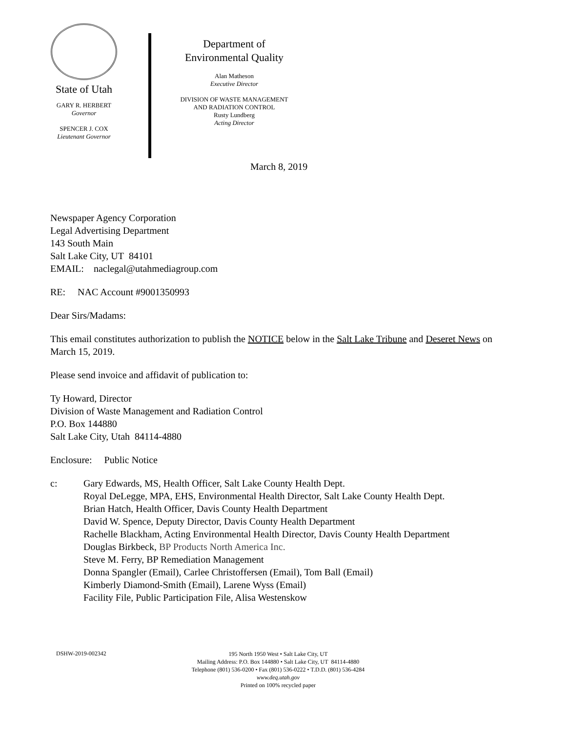State of Utah
GARY R. HERBERT
Governor
SPENCER J. COX
Lieutenant Governor
Department of
Environmental Quality
Alan Matheson
Executive Director
DIVISION OF WASTE MANAGEMENT
AND RADIATION CONTROL
Rusty Lundberg
Acting Director
March 8, 2019
Newspaper Agency Corporation
Legal Advertising Department
143 South Main
Salt Lake City, UT 84101
EMAIL: naclegal@utahmediagroup.com
RE: NAC Account #9001350993
Dear Sirs/Madams:
This email constitutes authorization to publish the NOTICE below in the Salt Lake Tribune and Deseret News on March 15, 2019.
Please send invoice and affidavit of publication to:
Ty Howard, Director
Division of Waste Management and Radiation Control
P.O. Box 144880
Salt Lake City, Utah 84114-4880
Enclosure: Public Notice
c: Gary Edwards, MS, Health Officer, Salt Lake County Health Dept.
Royal DeLegge, MPA, EHS, Environmental Health Director, Salt Lake County Health Dept.
Brian Hatch, Health Officer, Davis County Health Department
David W. Spence, Deputy Director, Davis County Health Department
Rachelle Blackham, Acting Environmental Health Director, Davis County Health Department
Douglas Birkbeck, BP Products North America Inc.
Steve M. Ferry, BP Remediation Management
Donna Spangler (Email), Carlee Christoffersen (Email), Tom Ball (Email)
Kimberly Diamond-Smith (Email), Larene Wyss (Email)
Facility File, Public Participation File, Alisa Westenskow
DSHW-2019-002342
195 North 1950 West • Salt Lake City, UT
Mailing Address: P.O. Box 144880 • Salt Lake City, UT 84114-4880
Telephone (801) 536-0200 • Fax (801) 536-0222 • T.D.D. (801) 536-4284
www.deq.utah.gov
Printed on 100% recycled paper